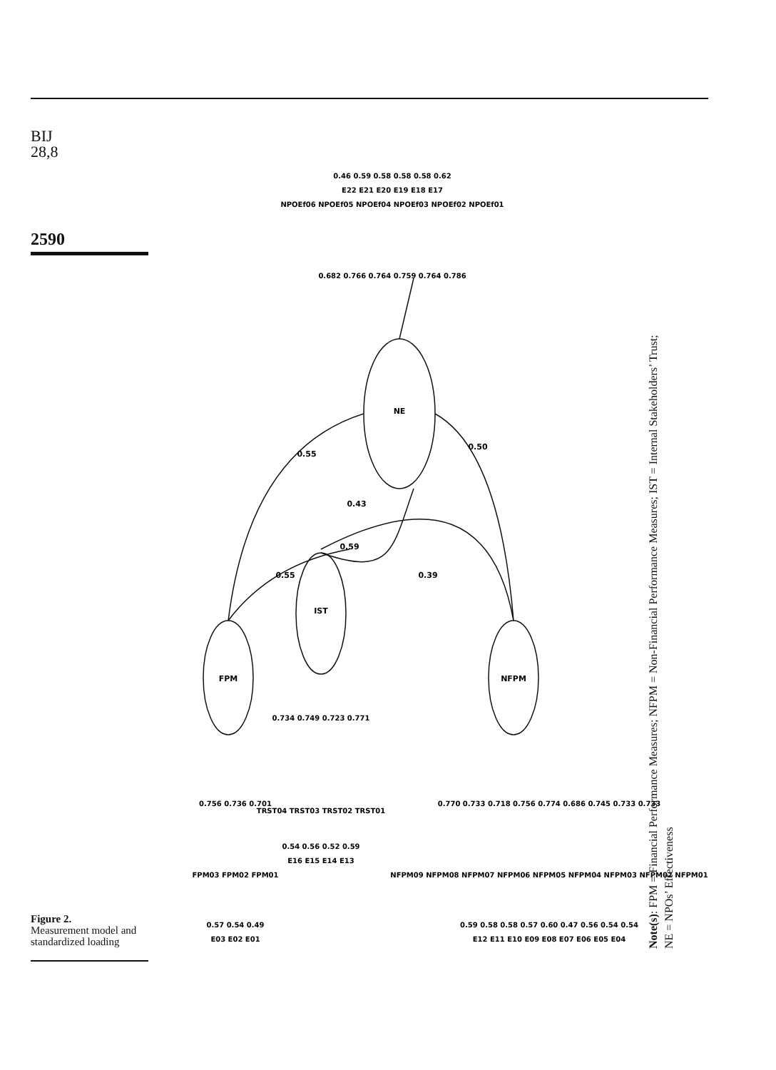BIJ
28,8
2590
Figure 2.
Measurement model and standardized loading
NE
IST
FPM
NFPM
0.59
0.55
0.43
0.55
0.50
0.39
0.682 0.766 0.764 0.759 0.764 0.786
NPOEf06 NPOEf05 NPOEf04 NPOEf03 NPOEf02 NPOEf01
0.46 0.59 0.58 0.58 0.58 0.62
E22 E21 E20 E19 E18 E17
0.756 0.736 0.701
FPM03 FPM02 FPM01
0.57 0.54 0.49
E03 E02 E01
0.734 0.749 0.723 0.771
TRST04 TRST03 TRST02 TRST01
0.54 0.56 0.52 0.59
E16 E15 E14 E13
0.770 0.733 0.718 0.756 0.774 0.686 0.745 0.733 0.733
NFPM09 NFPM08 NFPM07 NFPM06 NFPM05 NFPM04 NFPM03 NFPM02 NFPM01
0.59 0.58 0.58 0.57 0.60 0.47 0.56 0.54 0.54
E12 E11 E10 E09 E08 E07 E06 E05 E04
Note(s): FPM = Financial Performance Measures; NFPM = Non-Financial Performance Measures; IST = Internal Stakeholders’ Trust;
NE = NPOs’ Effectiveness